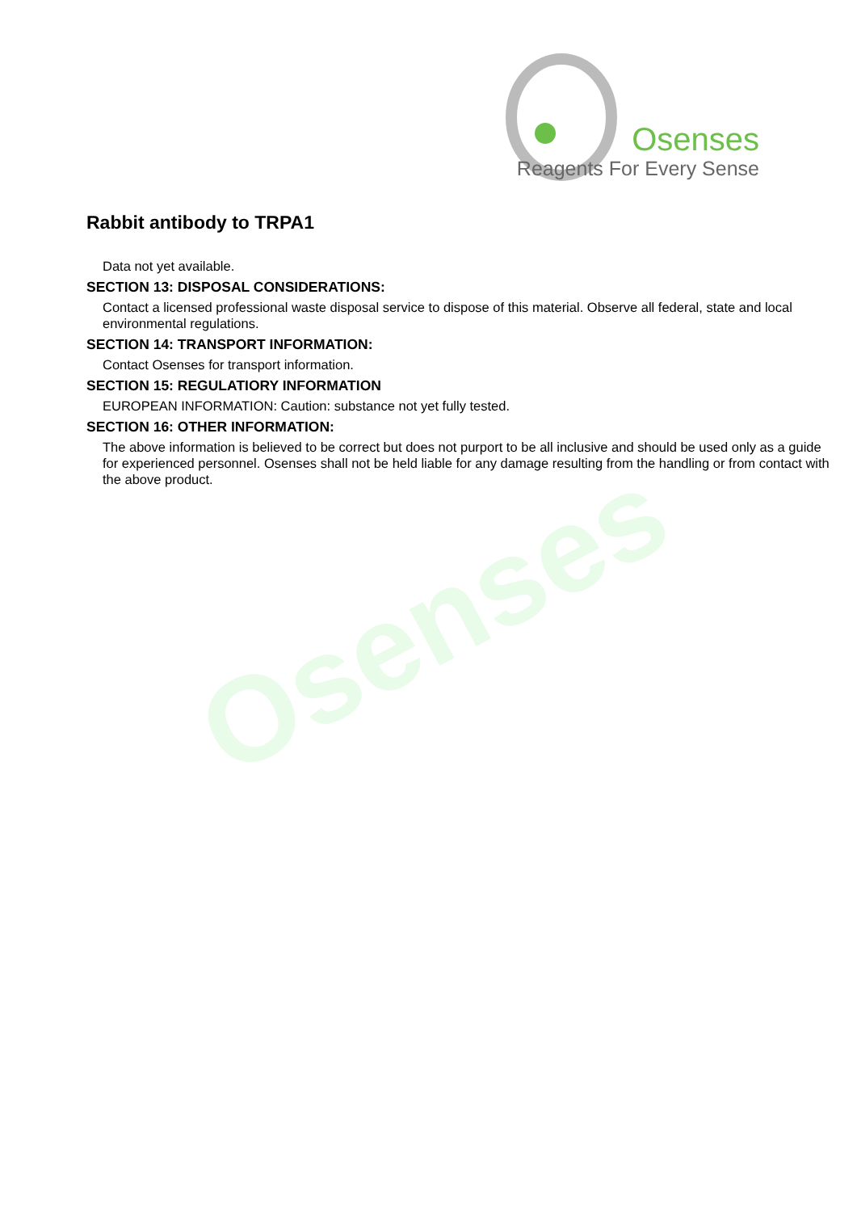Osenses
Osenses
Reagents For Every Sense
Rabbit antibody to TRPA1
Data not yet available.
SECTION 13: DISPOSAL CONSIDERATIONS:
Contact a licensed professional waste disposal service to dispose of this material. Observe all federal, state and local environmental regulations.
SECTION 14: TRANSPORT INFORMATION:
Contact Osenses for transport information.
SECTION 15: REGULATIORY INFORMATION
EUROPEAN INFORMATION: Caution: substance not yet fully tested.
SECTION 16: OTHER INFORMATION:
The above information is believed to be correct but does not purport to be all inclusive and should be used only as a guide for experienced personnel. Osenses shall not be held liable for any damage resulting from the handling or from contact with the above product.